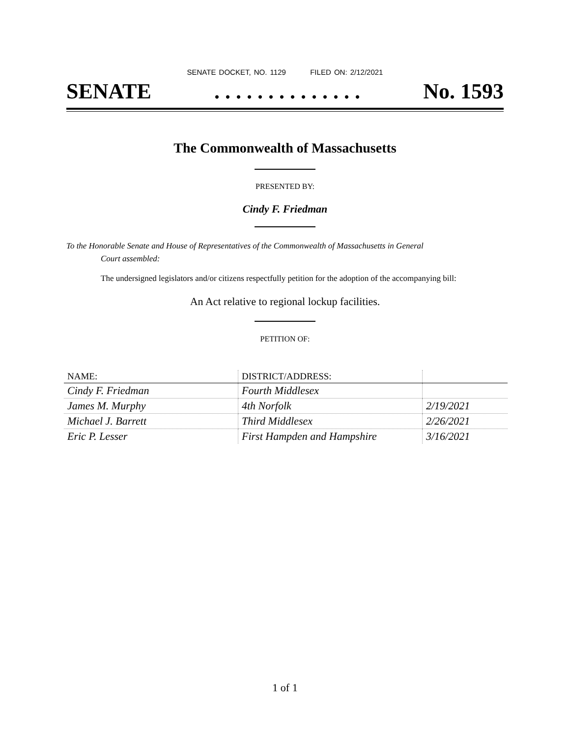SENATE DOCKET, NO. 1129 FILED ON: 2/12/2021
SENATE. . . . . . . . . . . . . . No. 1593
The Commonwealth of Massachusetts
PRESENTED BY:
Cindy F. Friedman
To the Honorable Senate and House of Representatives of the Commonwealth of Massachusetts in General
Court assembled:
The undersigned legislators and/or citizens respectfully petition for the adoption of the accompanying bill:
An Act relative to regional lockup facilities.
PETITION OF:
| NAME: | DISTRICT/ADDRESS: | |
| --- | --- | --- |
| Cindy F. Friedman | Fourth Middlesex | |
| James M. Murphy | 4th Norfolk | 2/19/2021 |
| Michael J. Barrett | Third Middlesex | 2/26/2021 |
| Eric P. Lesser | First Hampden and Hampshire | 3/16/2021 |
1 of 1